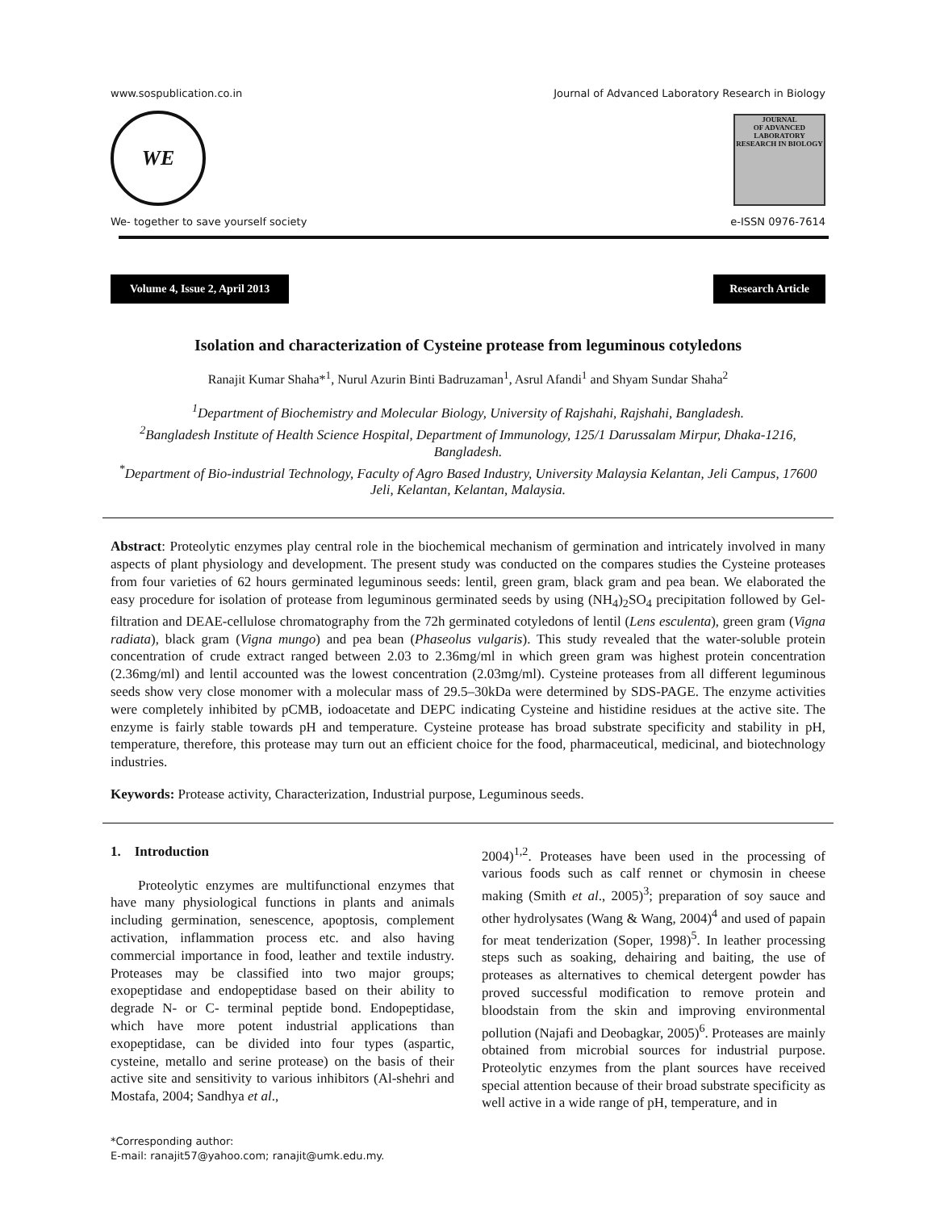www.sospublication.co.in Journal of Advanced Laboratory Research in Biology
WE
JOURNAL
OF ADVANCED LABORATORY RESEARCH IN BIOLOGY
We- together to save yourself society e-ISSN 0976-7614
Volume 4, Issue 2, April 2013 Research Article
Isolation and characterization of Cysteine protease from leguminous cotyledons
Ranajit Kumar Shaha*<sup>1</sup>, Nurul Azurin Binti Badruzaman<sup>1</sup>, Asrul Afandi<sup>1</sup> and Shyam Sundar Shaha<sup>2</sup>
<sup>1</sup> Department of Biochemistry and Molecular Biology, University of Rajshahi, Rajshahi, Bangladesh.
<sup>2</sup> Bangladesh Institute of Health Science Hospital, Department of Immunology, 125/1 Darussalam Mirpur, Dhaka-1216, Bangladesh.
<sup>*</sup> Department of Bio-industrial Technology, Faculty of Agro Based Industry, University Malaysia Kelantan, Jeli Campus, 17600 Jeli, Kelantan, Kelantan, Malaysia.
Abstract: Proteolytic enzymes play central role in the biochemical mechanism of germination and intricately involved in many aspects of plant physiology and development. The present study was conducted on the compares studies the Cysteine proteases from four varieties of 62 hours germinated leguminous seeds: lentil, green gram, black gram and pea bean. We elaborated the easy procedure for isolation of protease from leguminous germinated seeds by using (NH<sub>4</sub>)<sub>2</sub>SO<sub>4</sub> precipitation followed by Gel-filtration and DEAE-cellulose chromatography from the 72h germinated cotyledons of lentil (Lens esculenta), green gram (Vigna radiata), black gram (Vigna mungo) and pea bean (Phaseolus vulgaris). This study revealed that the water-soluble protein concentration of crude extract ranged between 2.03 to 2.36mg/ml in which green gram was highest protein concentration (2.36mg/ml) and lentil accounted was the lowest concentration (2.03mg/ml). Cysteine proteases from all different leguminous seeds show very close monomer with a molecular mass of 29.5–30kDa were determined by SDS-PAGE. The enzyme activities were completely inhibited by pCMB, iodoacetate and DEPC indicating Cysteine and histidine residues at the active site. The enzyme is fairly stable towards pH and temperature. Cysteine protease has broad substrate specificity and stability in pH, temperature, therefore, this protease may turn out an efficient choice for the food, pharmaceutical, medicinal, and biotechnology industries.
Keywords: Protease activity, Characterization, Industrial purpose, Leguminous seeds.
1. Introduction
Proteolytic enzymes are multifunctional enzymes that have many physiological functions in plants and animals including germination, senescence, apoptosis, complement activation, inflammation process etc. and also having commercial importance in food, leather and textile industry. Proteases may be classified into two major groups; exopeptidase and endopeptidase based on their ability to degrade N- or C- terminal peptide bond. Endopeptidase, which have more potent industrial applications than exopeptidase, can be divided into four types (aspartic, cysteine, metallo and serine protease) on the basis of their active site and sensitivity to various inhibitors (Al-shehri and Mostafa, 2004; Sandhya et al.,
2004)<sup>1,2</sup>. Proteases have been used in the processing of various foods such as calf rennet or chymosin in cheese making (Smith et al., 2005)<sup>3</sup>; preparation of soy sauce and other hydrolysates (Wang & Wang, 2004)<sup>4</sup> and used of papain for meat tenderization (Soper, 1998)<sup>5</sup>. In leather processing steps such as soaking, dehairing and baiting, the use of proteases as alternatives to chemical detergent powder has proved successful modification to remove protein and bloodstain from the skin and improving environmental pollution (Najafi and Deobagkar, 2005)<sup>6</sup>. Proteases are mainly obtained from microbial sources for industrial purpose. Proteolytic enzymes from the plant sources have received special attention because of their broad substrate specificity as well active in a wide range of pH, temperature, and in
*Corresponding author:
E-mail: ranajit57@yahoo.com; ranajit@umk.edu.my.